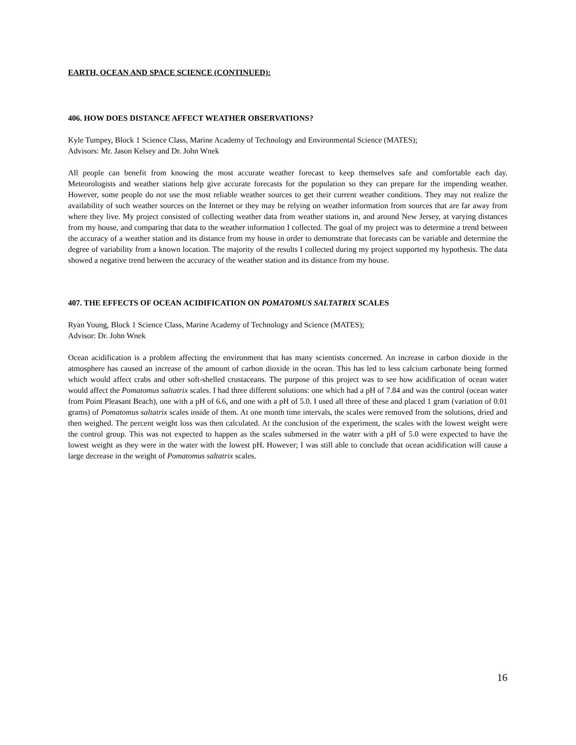EARTH, OCEAN AND SPACE SCIENCE (CONTINUED):
406. HOW DOES DISTANCE AFFECT WEATHER OBSERVATIONS?
Kyle Tumpey, Block 1 Science Class, Marine Academy of Technology and Environmental Science (MATES);
Advisors: Mr. Jason Kelsey and Dr. John Wnek
All people can benefit from knowing the most accurate weather forecast to keep themselves safe and comfortable each day. Meteorologists and weather stations help give accurate forecasts for the population so they can prepare for the impending weather. However, some people do not use the most reliable weather sources to get their current weather conditions. They may not realize the availability of such weather sources on the Internet or they may be relying on weather information from sources that are far away from where they live. My project consisted of collecting weather data from weather stations in, and around New Jersey, at varying distances from my house, and comparing that data to the weather information I collected. The goal of my project was to determine a trend between the accuracy of a weather station and its distance from my house in order to demonstrate that forecasts can be variable and determine the degree of variability from a known location. The majority of the results I collected during my project supported my hypothesis. The data showed a negative trend between the accuracy of the weather station and its distance from my house.
407. THE EFFECTS OF OCEAN ACIDIFICATION ON POMATOMUS SALTATRIX SCALES
Ryan Young, Block 1 Science Class, Marine Academy of Technology and Science (MATES);
Advisor: Dr. John Wnek
Ocean acidification is a problem affecting the environment that has many scientists concerned. An increase in carbon dioxide in the atmosphere has caused an increase of the amount of carbon dioxide in the ocean. This has led to less calcium carbonate being formed which would affect crabs and other soft-shelled crustaceans. The purpose of this project was to see how acidification of ocean water would affect the Pomatomus saltatrix scales. I had three different solutions: one which had a pH of 7.84 and was the control (ocean water from Point Pleasant Beach), one with a pH of 6.6, and one with a pH of 5.0. I used all three of these and placed 1 gram (variation of 0.01 grams) of Pomatomus saltatrix scales inside of them. At one month time intervals, the scales were removed from the solutions, dried and then weighed. The percent weight loss was then calculated. At the conclusion of the experiment, the scales with the lowest weight were the control group. This was not expected to happen as the scales submersed in the water with a pH of 5.0 were expected to have the lowest weight as they were in the water with the lowest pH. However; I was still able to conclude that ocean acidification will cause a large decrease in the weight of Pomatomus saltatrix scales.
16